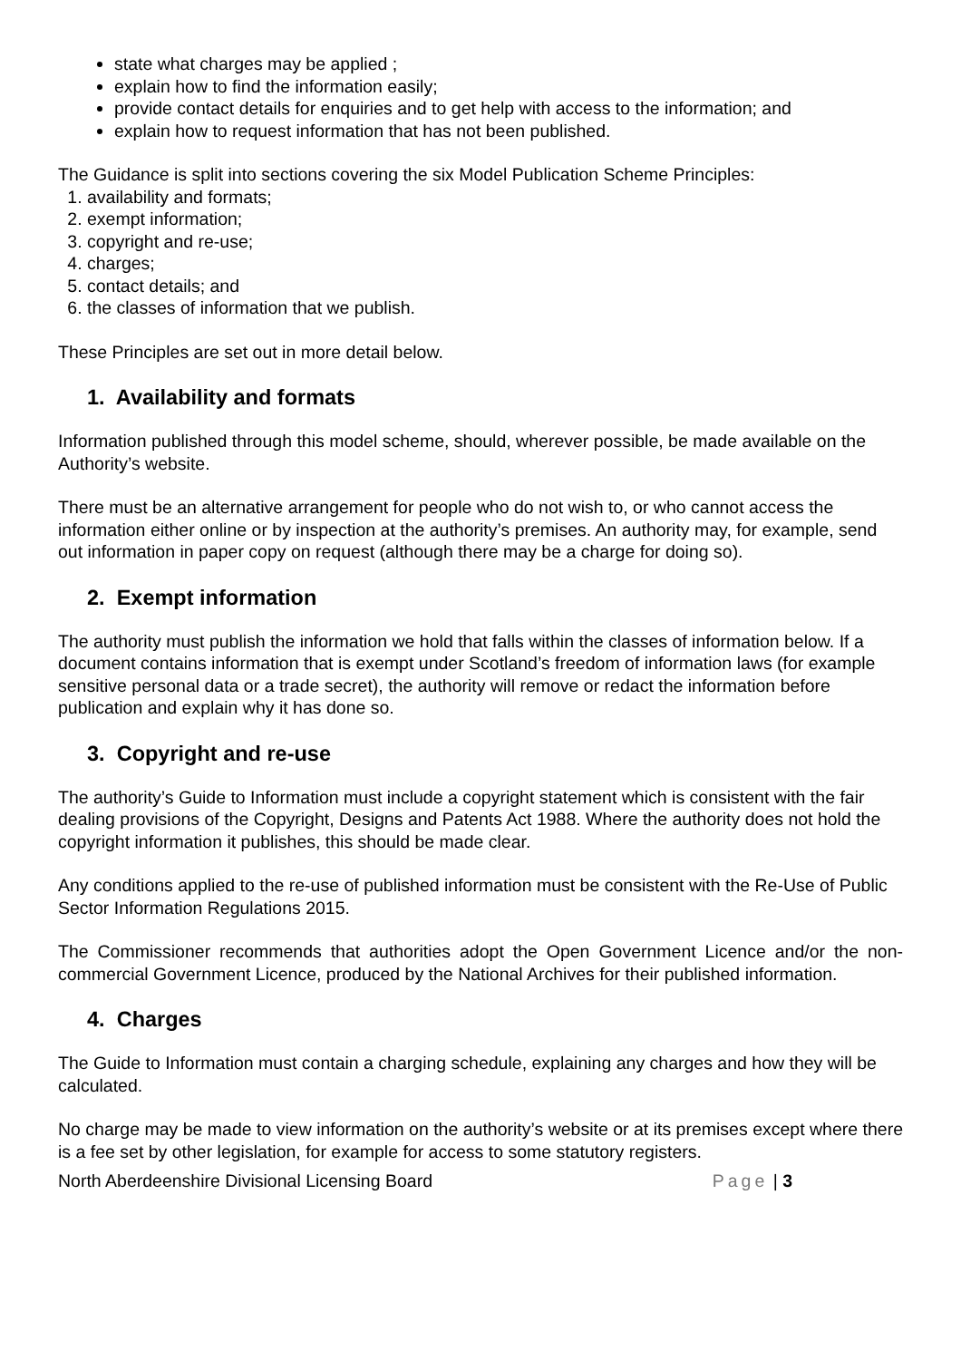state what charges may be applied ;
explain how to find the information easily;
provide contact details for enquiries and to get help with access to the information; and
explain how to request information that has not been published.
The Guidance is split into sections covering the six Model Publication Scheme Principles:
1. availability and formats;
2. exempt information;
3. copyright and re-use;
4. charges;
5. contact details; and
6. the classes of information that we publish.
These Principles are set out in more detail below.
1. Availability and formats
Information published through this model scheme, should, wherever possible, be made available on the Authority’s website.
There must be an alternative arrangement for people who do not wish to, or who cannot access the information either online or by inspection at the authority’s premises. An authority may, for example, send out information in paper copy on request (although there may be a charge for doing so).
2. Exempt information
The authority must publish the information we hold that falls within the classes of information below. If a document contains information that is exempt under Scotland’s freedom of information laws (for example sensitive personal data or a trade secret), the authority will remove or redact the information before publication and explain why it has done so.
3. Copyright and re-use
The authority’s Guide to Information must include a copyright statement which is consistent with the fair dealing provisions of the Copyright, Designs and Patents Act 1988. Where the authority does not hold the copyright information it publishes, this should be made clear.
Any conditions applied to the re-use of published information must be consistent with the Re-Use of Public Sector Information Regulations 2015.
The Commissioner recommends that authorities adopt the Open Government Licence and/or the non-commercial Government Licence, produced by the National Archives for their published information.
4. Charges
The Guide to Information must contain a charging schedule, explaining any charges and how they will be calculated.
No charge may be made to view information on the authority’s website or at its premises except where there is a fee set by other legislation, for example for access to some statutory registers.
North Aberdeenshire Divisional Licensing Board Page | 3